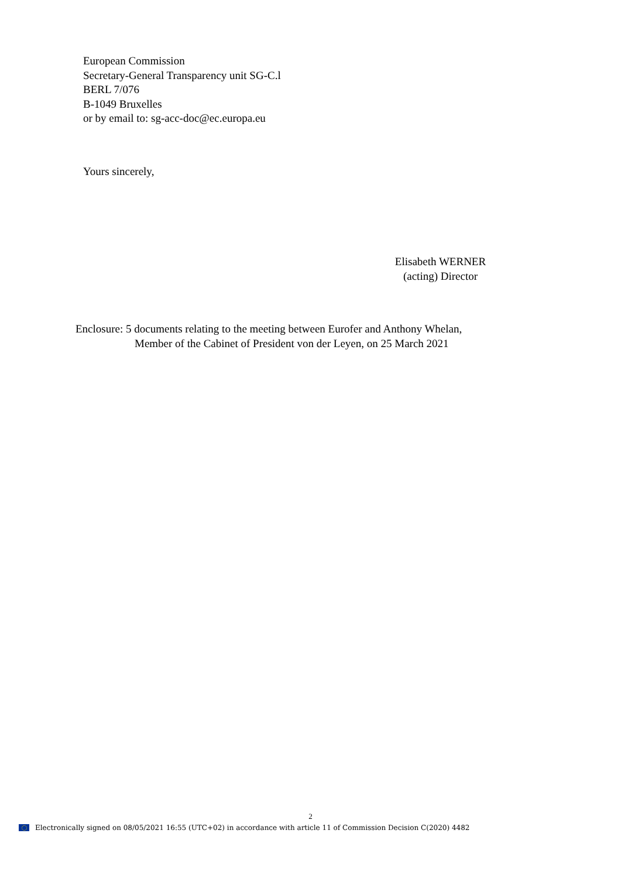European Commission
Secretary-General Transparency unit SG-C.l
BERL 7/076
B-1049 Bruxelles
or by email to: sg-acc-doc@ec.europa.eu
Yours sincerely,
Elisabeth WERNER
(acting) Director
Enclosure: 5 documents relating to the meeting between Eurofer and Anthony Whelan,
Member of the Cabinet of President von der Leyen, on 25 March 2021
2
Electronically signed on 08/05/2021 16:55 (UTC+02) in accordance with article 11 of Commission Decision C(2020) 4482